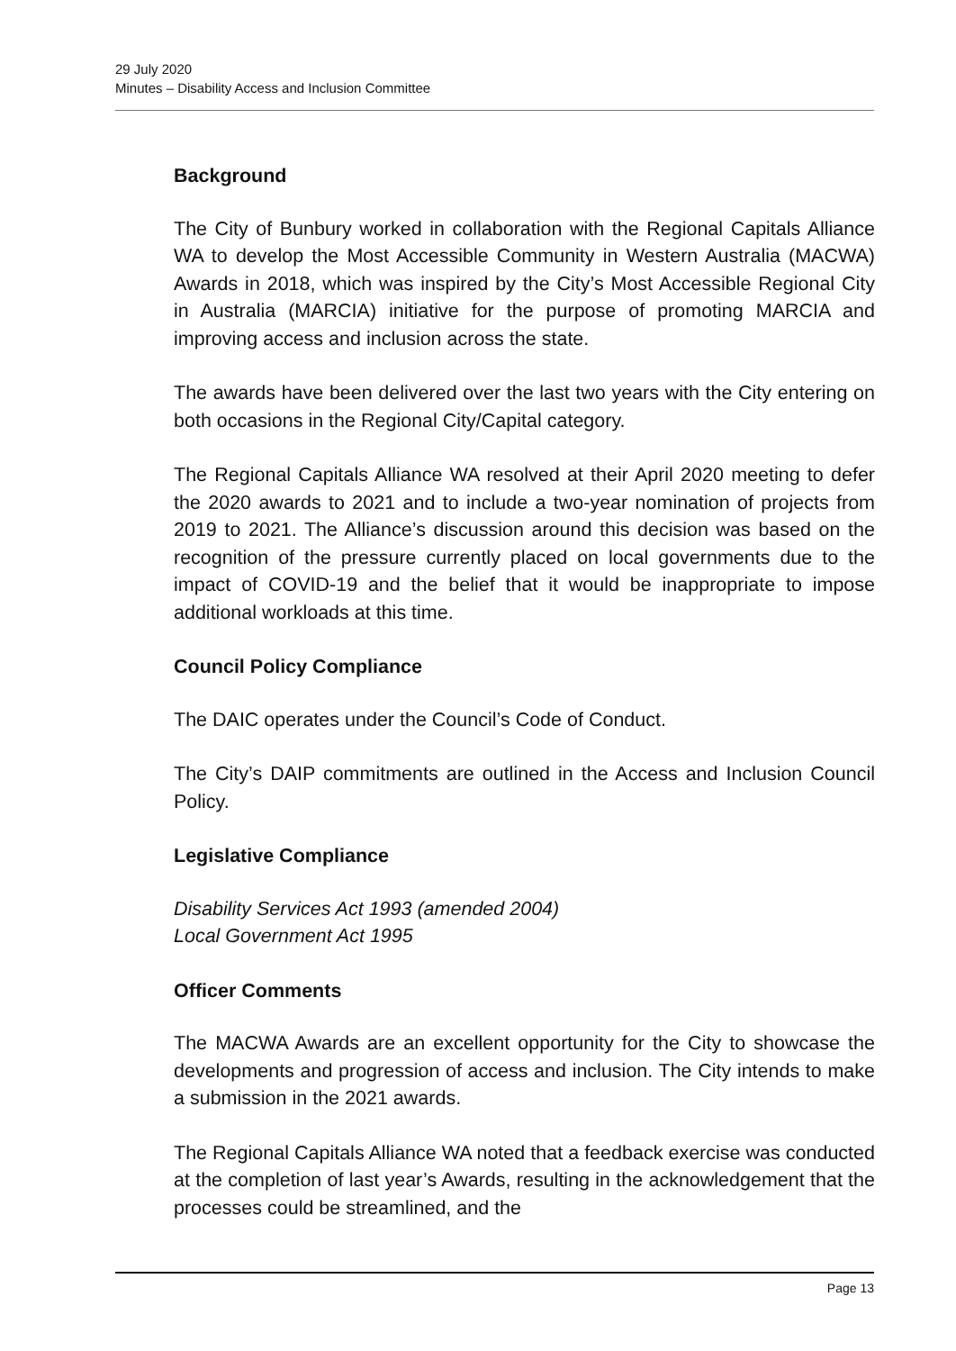29 July 2020
Minutes – Disability Access and Inclusion Committee
Background
The City of Bunbury worked in collaboration with the Regional Capitals Alliance WA to develop the Most Accessible Community in Western Australia (MACWA) Awards in 2018, which was inspired by the City’s Most Accessible Regional City in Australia (MARCIA) initiative for the purpose of promoting MARCIA and improving access and inclusion across the state.
The awards have been delivered over the last two years with the City entering on both occasions in the Regional City/Capital category.
The Regional Capitals Alliance WA resolved at their April 2020 meeting to defer the 2020 awards to 2021 and to include a two-year nomination of projects from 2019 to 2021. The Alliance’s discussion around this decision was based on the recognition of the pressure currently placed on local governments due to the impact of COVID-19 and the belief that it would be inappropriate to impose additional workloads at this time.
Council Policy Compliance
The DAIC operates under the Council’s Code of Conduct.
The City’s DAIP commitments are outlined in the Access and Inclusion Council Policy.
Legislative Compliance
Disability Services Act 1993 (amended 2004)
Local Government Act 1995
Officer Comments
The MACWA Awards are an excellent opportunity for the City to showcase the developments and progression of access and inclusion. The City intends to make a submission in the 2021 awards.
The Regional Capitals Alliance WA noted that a feedback exercise was conducted at the completion of last year’s Awards, resulting in the acknowledgement that the processes could be streamlined, and the
Page 13